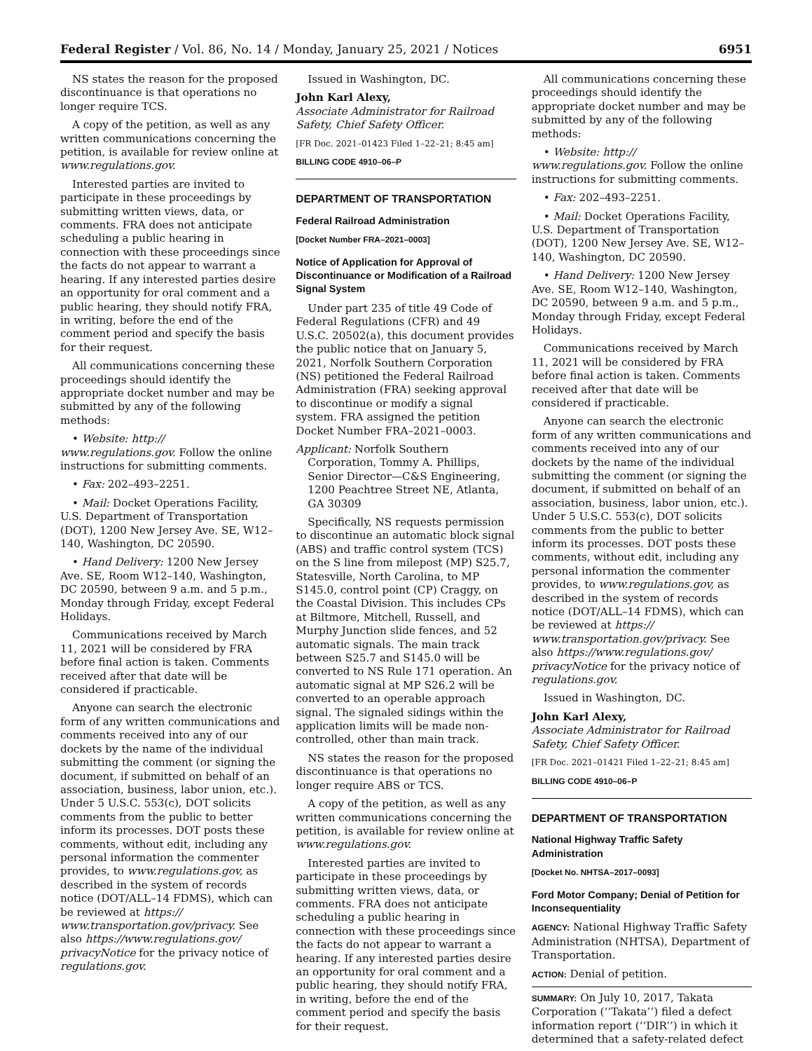Federal Register / Vol. 86, No. 14 / Monday, January 25, 2021 / Notices 6951
NS states the reason for the proposed discontinuance is that operations no longer require TCS.
A copy of the petition, as well as any written communications concerning the petition, is available for review online at www.regulations.gov.
Interested parties are invited to participate in these proceedings by submitting written views, data, or comments. FRA does not anticipate scheduling a public hearing in connection with these proceedings since the facts do not appear to warrant a hearing. If any interested parties desire an opportunity for oral comment and a public hearing, they should notify FRA, in writing, before the end of the comment period and specify the basis for their request.
All communications concerning these proceedings should identify the appropriate docket number and may be submitted by any of the following methods:
• Website: http:// www.regulations.gov. Follow the online instructions for submitting comments.
• Fax: 202–493–2251.
• Mail: Docket Operations Facility, U.S. Department of Transportation (DOT), 1200 New Jersey Ave. SE, W12–140, Washington, DC 20590.
• Hand Delivery: 1200 New Jersey Ave. SE, Room W12–140, Washington, DC 20590, between 9 a.m. and 5 p.m., Monday through Friday, except Federal Holidays.
Communications received by March 11, 2021 will be considered by FRA before final action is taken. Comments received after that date will be considered if practicable.
Anyone can search the electronic form of any written communications and comments received into any of our dockets by the name of the individual submitting the comment (or signing the document, if submitted on behalf of an association, business, labor union, etc.). Under 5 U.S.C. 553(c), DOT solicits comments from the public to better inform its processes. DOT posts these comments, without edit, including any personal information the commenter provides, to www.regulations.gov, as described in the system of records notice (DOT/ALL–14 FDMS), which can be reviewed at https:// www.transportation.gov/privacy. See also https://www.regulations.gov/ privacyNotice for the privacy notice of regulations.gov.
Issued in Washington, DC.
John Karl Alexy,
Associate Administrator for Railroad Safety, Chief Safety Officer.
[FR Doc. 2021–01423 Filed 1–22–21; 8:45 am]
BILLING CODE 4910–06–P
DEPARTMENT OF TRANSPORTATION
Federal Railroad Administration
[Docket Number FRA–2021–0003]
Notice of Application for Approval of Discontinuance or Modification of a Railroad Signal System
Under part 235 of title 49 Code of Federal Regulations (CFR) and 49 U.S.C. 20502(a), this document provides the public notice that on January 5, 2021, Norfolk Southern Corporation (NS) petitioned the Federal Railroad Administration (FRA) seeking approval to discontinue or modify a signal system. FRA assigned the petition Docket Number FRA–2021–0003.
Applicant: Norfolk Southern Corporation, Tommy A. Phillips, Senior Director—C&S Engineering, 1200 Peachtree Street NE, Atlanta, GA 30309
Specifically, NS requests permission to discontinue an automatic block signal (ABS) and traffic control system (TCS) on the S line from milepost (MP) S25.7, Statesville, North Carolina, to MP S145.0, control point (CP) Craggy, on the Coastal Division. This includes CPs at Biltmore, Mitchell, Russell, and Murphy Junction slide fences, and 52 automatic signals. The main track between S25.7 and S145.0 will be converted to NS Rule 171 operation. An automatic signal at MP S26.2 will be converted to an operable approach signal. The signaled sidings within the application limits will be made non-controlled, other than main track.
NS states the reason for the proposed discontinuance is that operations no longer require ABS or TCS.
A copy of the petition, as well as any written communications concerning the petition, is available for review online at www.regulations.gov.
Interested parties are invited to participate in these proceedings by submitting written views, data, or comments. FRA does not anticipate scheduling a public hearing in connection with these proceedings since the facts do not appear to warrant a hearing. If any interested parties desire an opportunity for oral comment and a public hearing, they should notify FRA, in writing, before the end of the comment period and specify the basis for their request.
All communications concerning these proceedings should identify the appropriate docket number and may be submitted by any of the following methods:
• Website: http:// www.regulations.gov. Follow the online instructions for submitting comments.
• Fax: 202–493–2251.
• Mail: Docket Operations Facility, U.S. Department of Transportation (DOT), 1200 New Jersey Ave. SE, W12–140, Washington, DC 20590.
• Hand Delivery: 1200 New Jersey Ave. SE, Room W12–140, Washington, DC 20590, between 9 a.m. and 5 p.m., Monday through Friday, except Federal Holidays.
Communications received by March 11, 2021 will be considered by FRA before final action is taken. Comments received after that date will be considered if practicable.
Anyone can search the electronic form of any written communications and comments received into any of our dockets by the name of the individual submitting the comment (or signing the document, if submitted on behalf of an association, business, labor union, etc.). Under 5 U.S.C. 553(c), DOT solicits comments from the public to better inform its processes. DOT posts these comments, without edit, including any personal information the commenter provides, to www.regulations.gov, as described in the system of records notice (DOT/ALL–14 FDMS), which can be reviewed at https:// www.transportation.gov/privacy. See also https://www.regulations.gov/ privacyNotice for the privacy notice of regulations.gov.
Issued in Washington, DC.
John Karl Alexy,
Associate Administrator for Railroad Safety, Chief Safety Officer.
[FR Doc. 2021–01421 Filed 1–22–21; 8:45 am]
BILLING CODE 4910–06–P
DEPARTMENT OF TRANSPORTATION
National Highway Traffic Safety Administration
[Docket No. NHTSA–2017–0093]
Ford Motor Company; Denial of Petition for Inconsequentiality
AGENCY: National Highway Traffic Safety Administration (NHTSA), Department of Transportation.
ACTION: Denial of petition.
SUMMARY: On July 10, 2017, Takata Corporation (‘‘Takata’’) filed a defect information report (‘‘DIR’’) in which it determined that a safety-related defect